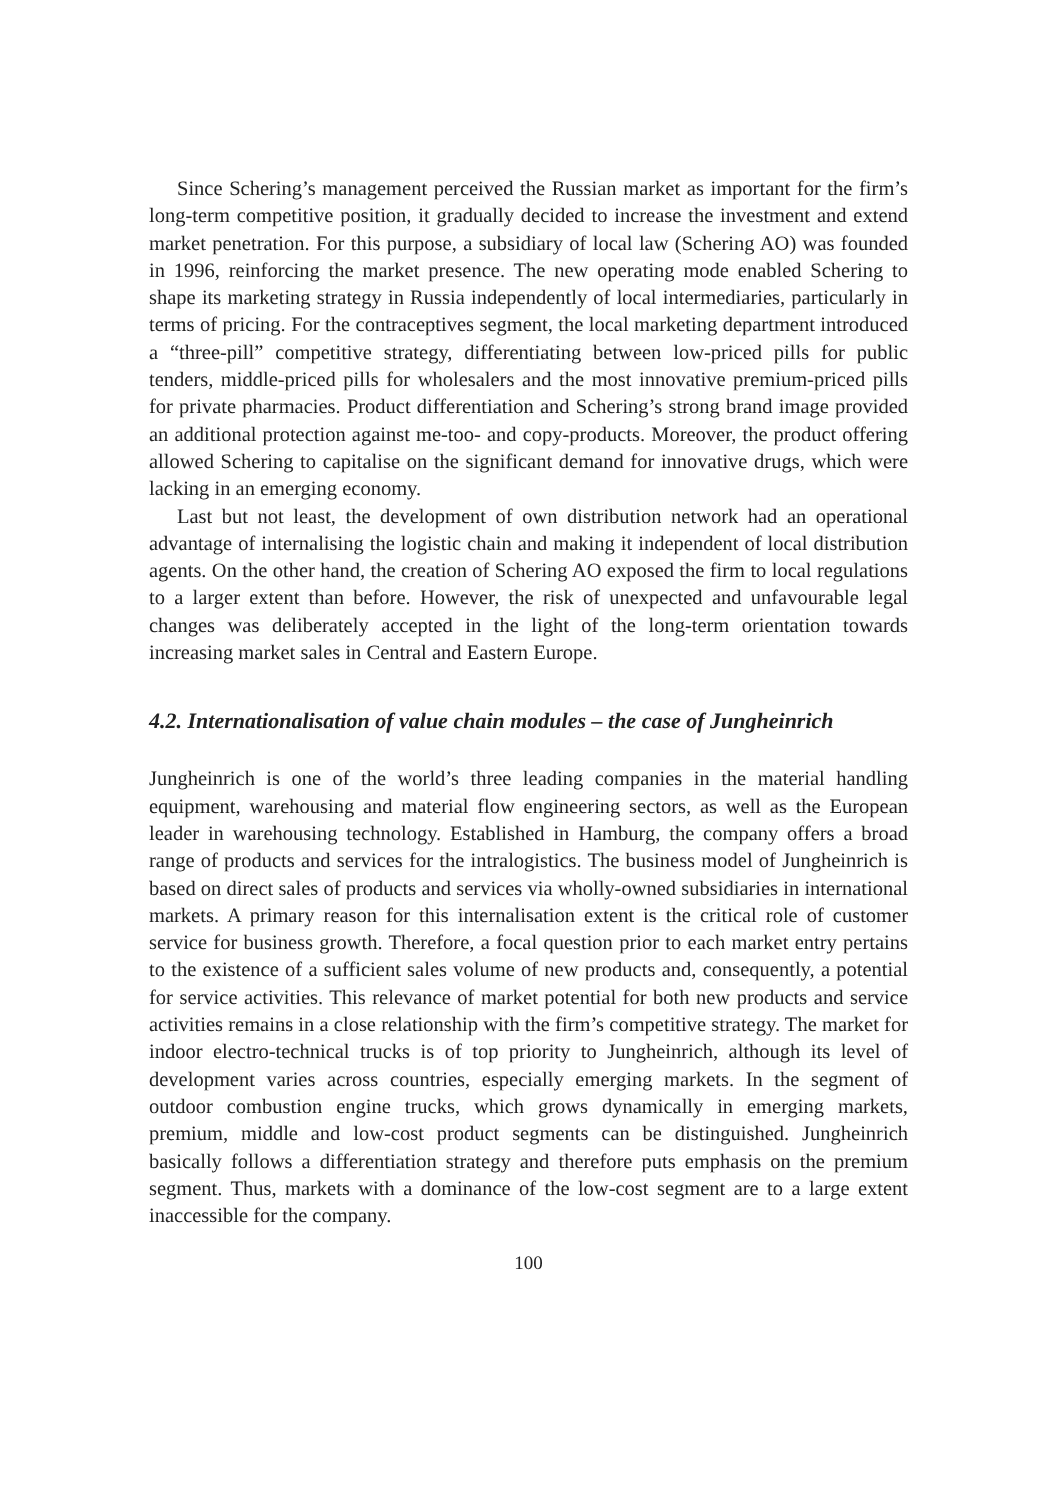Since Schering’s management perceived the Russian market as important for the firm’s long-term competitive position, it gradually decided to increase the investment and extend market penetration. For this purpose, a subsidiary of local law (Schering AO) was founded in 1996, reinforcing the market presence. The new operating mode enabled Schering to shape its marketing strategy in Russia independently of local intermediaries, particularly in terms of pricing. For the contraceptives segment, the local marketing department introduced a “three-pill” competitive strategy, differentiating between low-priced pills for public tenders, middle-priced pills for wholesalers and the most innovative premium-priced pills for private pharmacies. Product differentiation and Schering’s strong brand image provided an additional protection against me-too- and copy-products. Moreover, the product offering allowed Schering to capitalise on the significant demand for innovative drugs, which were lacking in an emerging economy.
Last but not least, the development of own distribution network had an operational advantage of internalising the logistic chain and making it independent of local distribution agents. On the other hand, the creation of Schering AO exposed the firm to local regulations to a larger extent than before. However, the risk of unexpected and unfavourable legal changes was deliberately accepted in the light of the long-term orientation towards increasing market sales in Central and Eastern Europe.
4.2. Internationalisation of value chain modules – the case of Jungheinrich
Jungheinrich is one of the world’s three leading companies in the material handling equipment, warehousing and material flow engineering sectors, as well as the European leader in warehousing technology. Established in Hamburg, the company offers a broad range of products and services for the intralogistics. The business model of Jungheinrich is based on direct sales of products and services via wholly-owned subsidiaries in international markets. A primary reason for this internalisation extent is the critical role of customer service for business growth. Therefore, a focal question prior to each market entry pertains to the existence of a sufficient sales volume of new products and, consequently, a potential for service activities. This relevance of market potential for both new products and service activities remains in a close relationship with the firm’s competitive strategy. The market for indoor electro-technical trucks is of top priority to Jungheinrich, although its level of development varies across countries, especially emerging markets. In the segment of outdoor combustion engine trucks, which grows dynamically in emerging markets, premium, middle and low-cost product segments can be distinguished. Jungheinrich basically follows a differentiation strategy and therefore puts emphasis on the premium segment. Thus, markets with a dominance of the low-cost segment are to a large extent inaccessible for the company.
100